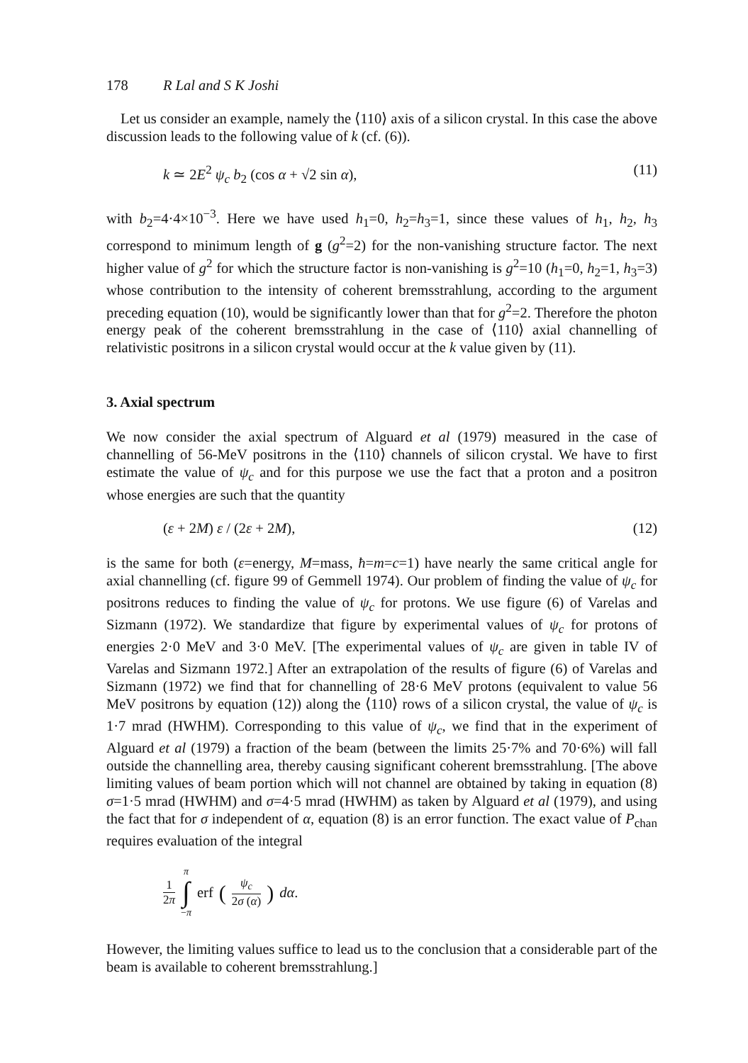178 R Lal and S K Joshi
Let us consider an example, namely the ⟨110⟩ axis of a silicon crystal. In this case the above discussion leads to the following value of k (cf. (6)).
k ≃ 2E<sup>2</sup> ψ<sub>c</sub> b<sub>2</sub> (cos α + √2 sin α), (11)
with b<sub>2</sub>=4·4×10<sup>−3</sup>. Here we have used h<sub>1</sub>=0, h<sub>2</sub>=h<sub>3</sub>=1, since these values of h<sub>1</sub>, h<sub>2</sub>, h<sub>3</sub> correspond to minimum length of g (g<sup>2</sup>=2) for the non-vanishing structure factor. The next higher value of g<sup>2</sup> for which the structure factor is non-vanishing is g<sup>2</sup>=10 (h<sub>1</sub>=0, h<sub>2</sub>=1, h<sub>3</sub>=3) whose contribution to the intensity of coherent bremsstrahlung, according to the argument preceding equation (10), would be significantly lower than that for g<sup>2</sup>=2. Therefore the photon energy peak of the coherent bremsstrahlung in the case of ⟨110⟩ axial channelling of relativistic positrons in a silicon crystal would occur at the k value given by (11).
3. Axial spectrum
We now consider the axial spectrum of Alguard et al (1979) measured in the case of channelling of 56-MeV positrons in the ⟨110⟩ channels of silicon crystal. We have to first estimate the value of ψ<sub>c</sub> and for this purpose we use the fact that a proton and a positron whose energies are such that the quantity
(ε + 2M) ε / (2ε + 2M), (12)
is the same for both (ε=energy, M=mass, ħ=m=c=1) have nearly the same critical angle for axial channelling (cf. figure 99 of Gemmell 1974). Our problem of finding the value of ψ<sub>c</sub> for positrons reduces to finding the value of ψ<sub>c</sub> for protons. We use figure (6) of Varelas and Sizmann (1972). We standardize that figure by experimental values of ψ<sub>c</sub> for protons of energies 2·0 MeV and 3·0 MeV. [The experimental values of ψ<sub>c</sub> are given in table IV of Varelas and Sizmann 1972.] After an extrapolation of the results of figure (6) of Varelas and Sizmann (1972) we find that for channelling of 28·6 MeV protons (equivalent to value 56 MeV positrons by equation (12)) along the ⟨110⟩ rows of a silicon crystal, the value of ψ<sub>c</sub> is 1·7 mrad (HWHM). Corresponding to this value of ψ<sub>c</sub>, we find that in the experiment of Alguard et al (1979) a fraction of the beam (between the limits 25·7% and 70·6%) will fall outside the channelling area, thereby causing significant coherent bremsstrahlung. [The above limiting values of beam portion which will not channel are obtained by taking in equation (8) σ=1·5 mrad (HWHM) and σ=4·5 mrad (HWHM) as taken by Alguard et al (1979), and using the fact that for σ independent of α, equation (8) is an error function. The exact value of P<sub>chan</sub> requires evaluation of the integral
1 2π π ∫ −π erf (ψ<sub>c</sub> 2σ (α)) dα.
However, the limiting values suffice to lead us to the conclusion that a considerable part of the beam is available to coherent bremsstrahlung.]